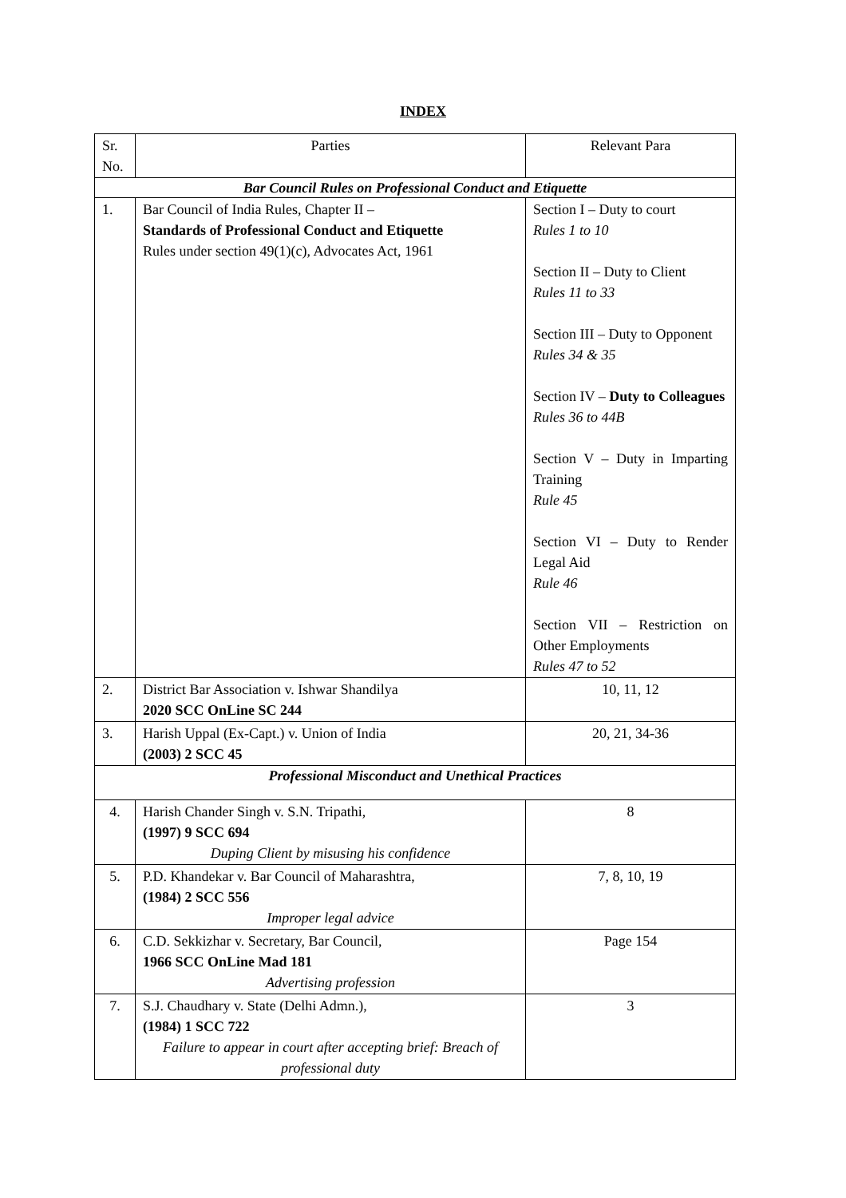INDEX
| Sr. No. | Parties | Relevant Para |
| Bar Council Rules on Professional Conduct and Etiquette | | |
| 1. | Bar Council of India Rules, Chapter II – Standards of Professional Conduct and Etiquette Rules under section 49(1)(c), Advocates Act, 1961 | Section I – Duty to court Rules 1 to 10 Section II – Duty to Client Rules 11 to 33 Section III – Duty to Opponent Rules 34 & 35 Section IV – Duty to Colleagues Rules 36 to 44B Section V – Duty in Imparting Training Rule 45 Section VI – Duty to Render Legal Aid Rule 46 Section VII – Restriction on Other Employments Rules 47 to 52 |
| 2. | District Bar Association v. Ishwar Shandilya 2020 SCC OnLine SC 244 | 10, 11, 12 |
| 3. | Harish Uppal (Ex-Capt.) v. Union of India (2003) 2 SCC 45 | 20, 21, 34-36 |
| Professional Misconduct and Unethical Practices | | |
| 4. | Harish Chander Singh v. S.N. Tripathi, (1997) 9 SCC 694 Duping Client by misusing his confidence | 8 |
| 5. | P.D. Khandekar v. Bar Council of Maharashtra, (1984) 2 SCC 556 Improper legal advice | 7, 8, 10, 19 |
| 6. | C.D. Sekkizhar v. Secretary, Bar Council, 1966 SCC OnLine Mad 181 Advertising profession | Page 154 |
| 7. | S.J. Chaudhary v. State (Delhi Admn.), (1984) 1 SCC 722 Failure to appear in court after accepting brief: Breach of professional duty | 3 |